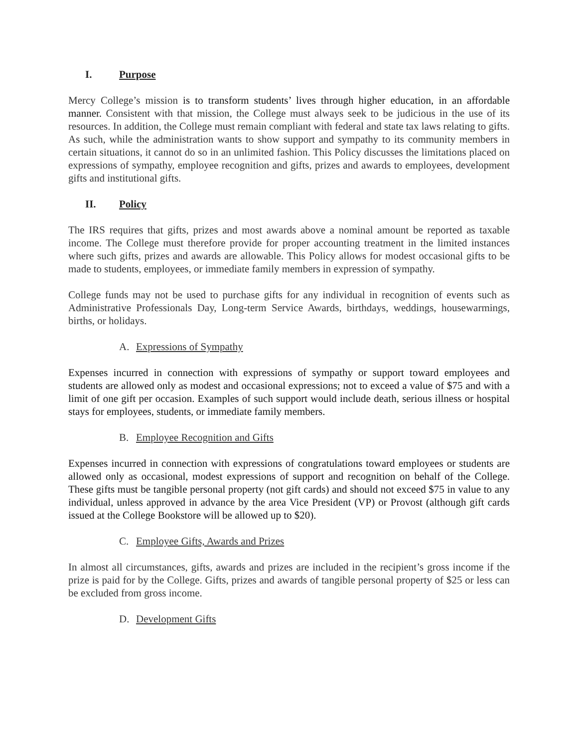I. Purpose
Mercy College’s mission is to transform students’ lives through higher education, in an affordable manner. Consistent with that mission, the College must always seek to be judicious in the use of its resources. In addition, the College must remain compliant with federal and state tax laws relating to gifts. As such, while the administration wants to show support and sympathy to its community members in certain situations, it cannot do so in an unlimited fashion. This Policy discusses the limitations placed on expressions of sympathy, employee recognition and gifts, prizes and awards to employees, development gifts and institutional gifts.
II. Policy
The IRS requires that gifts, prizes and most awards above a nominal amount be reported as taxable income. The College must therefore provide for proper accounting treatment in the limited instances where such gifts, prizes and awards are allowable. This Policy allows for modest occasional gifts to be made to students, employees, or immediate family members in expression of sympathy.
College funds may not be used to purchase gifts for any individual in recognition of events such as Administrative Professionals Day, Long-term Service Awards, birthdays, weddings, housewarmings, births, or holidays.
A. Expressions of Sympathy
Expenses incurred in connection with expressions of sympathy or support toward employees and students are allowed only as modest and occasional expressions; not to exceed a value of $75 and with a limit of one gift per occasion. Examples of such support would include death, serious illness or hospital stays for employees, students, or immediate family members.
B. Employee Recognition and Gifts
Expenses incurred in connection with expressions of congratulations toward employees or students are allowed only as occasional, modest expressions of support and recognition on behalf of the College. These gifts must be tangible personal property (not gift cards) and should not exceed $75 in value to any individual, unless approved in advance by the area Vice President (VP) or Provost (although gift cards issued at the College Bookstore will be allowed up to $20).
C. Employee Gifts, Awards and Prizes
In almost all circumstances, gifts, awards and prizes are included in the recipient’s gross income if the prize is paid for by the College. Gifts, prizes and awards of tangible personal property of $25 or less can be excluded from gross income.
D. Development Gifts